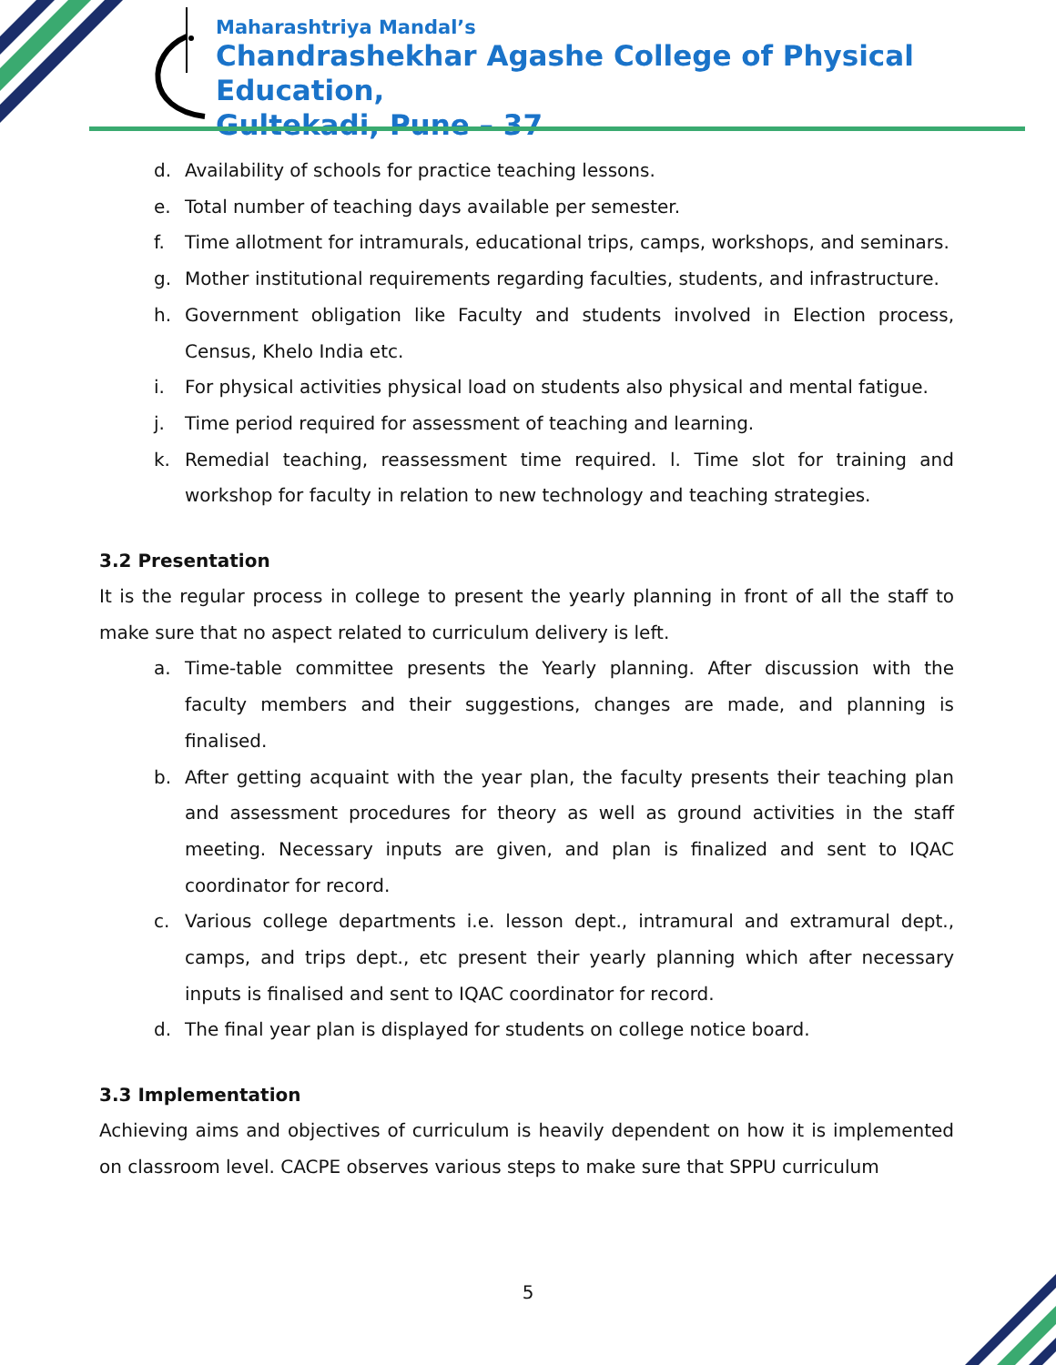Maharashtriya Mandal’s
Chandrashekhar Agashe College of Physical Education,
Gultekadi, Pune – 37
d. Availability of schools for practice teaching lessons.
e. Total number of teaching days available per semester.
f. Time allotment for intramurals, educational trips, camps, workshops, and seminars.
g. Mother institutional requirements regarding faculties, students, and infrastructure.
h. Government obligation like Faculty and students involved in Election process, Census, Khelo India etc.
i. For physical activities physical load on students also physical and mental fatigue.
j. Time period required for assessment of teaching and learning.
k. Remedial teaching, reassessment time required. l. Time slot for training and workshop for faculty in relation to new technology and teaching strategies.
3.2 Presentation
It is the regular process in college to present the yearly planning in front of all the staff to make sure that no aspect related to curriculum delivery is left.
a. Time-table committee presents the Yearly planning. After discussion with the faculty members and their suggestions, changes are made, and planning is finalised.
b. After getting acquaint with the year plan, the faculty presents their teaching plan and assessment procedures for theory as well as ground activities in the staff meeting. Necessary inputs are given, and plan is finalized and sent to IQAC coordinator for record.
c. Various college departments i.e. lesson dept., intramural and extramural dept., camps, and trips dept., etc present their yearly planning which after necessary inputs is finalised and sent to IQAC coordinator for record.
d. The final year plan is displayed for students on college notice board.
3.3 Implementation
Achieving aims and objectives of curriculum is heavily dependent on how it is implemented on classroom level. CACPE observes various steps to make sure that SPPU curriculum
5